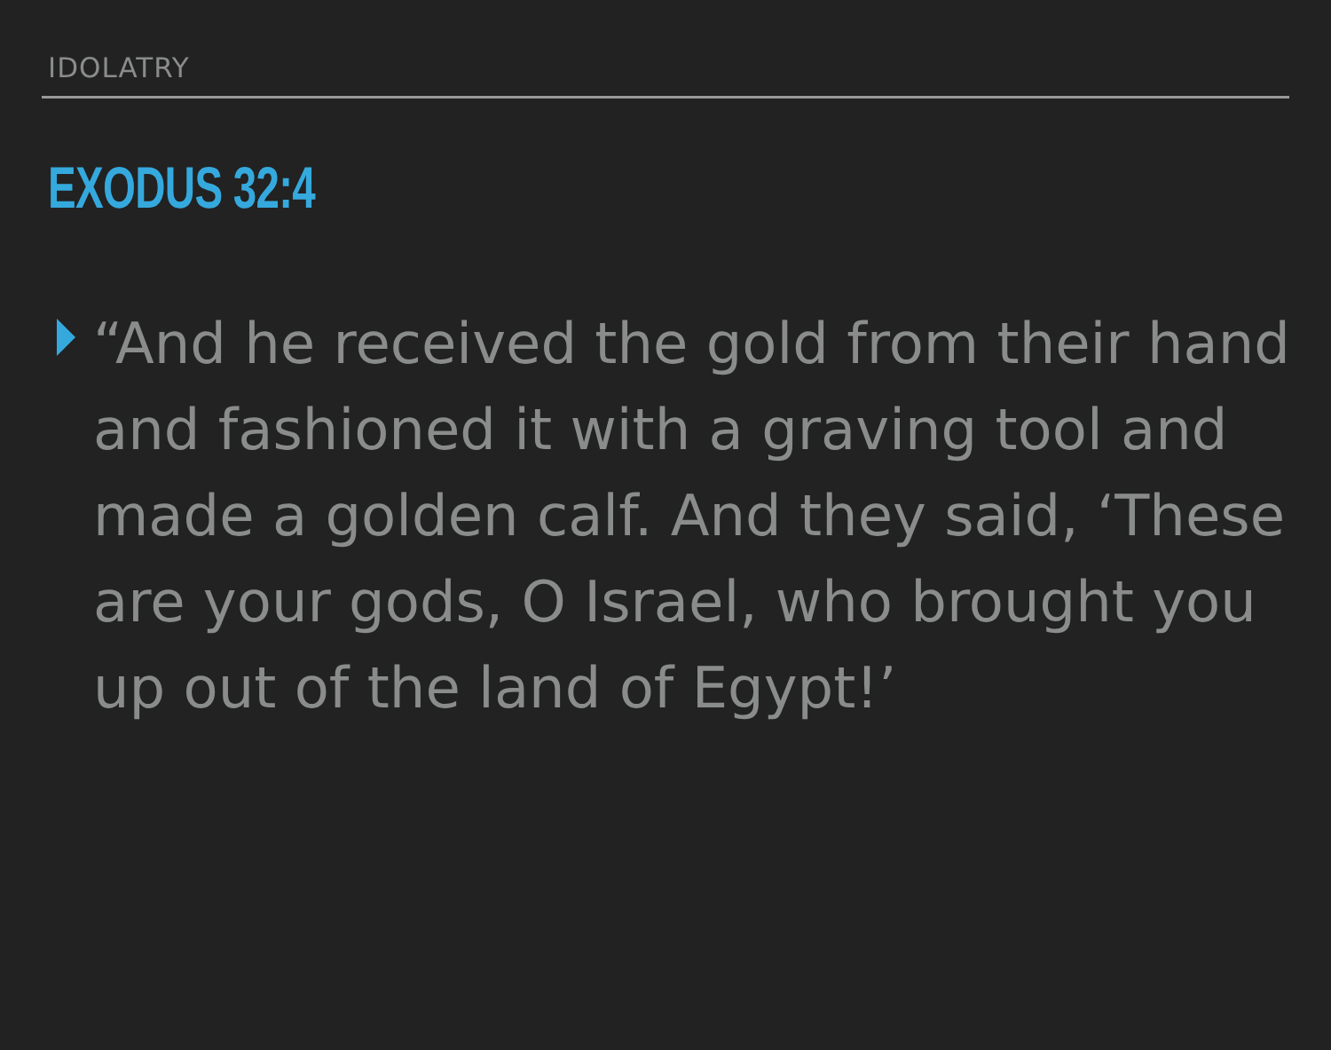IDOLATRY
EXODUS 32:4
“And he received the gold from their hand and fashioned it with a graving tool and made a golden calf. And they said, ‘These are your gods, O Israel, who brought you up out of the land of Egypt!’